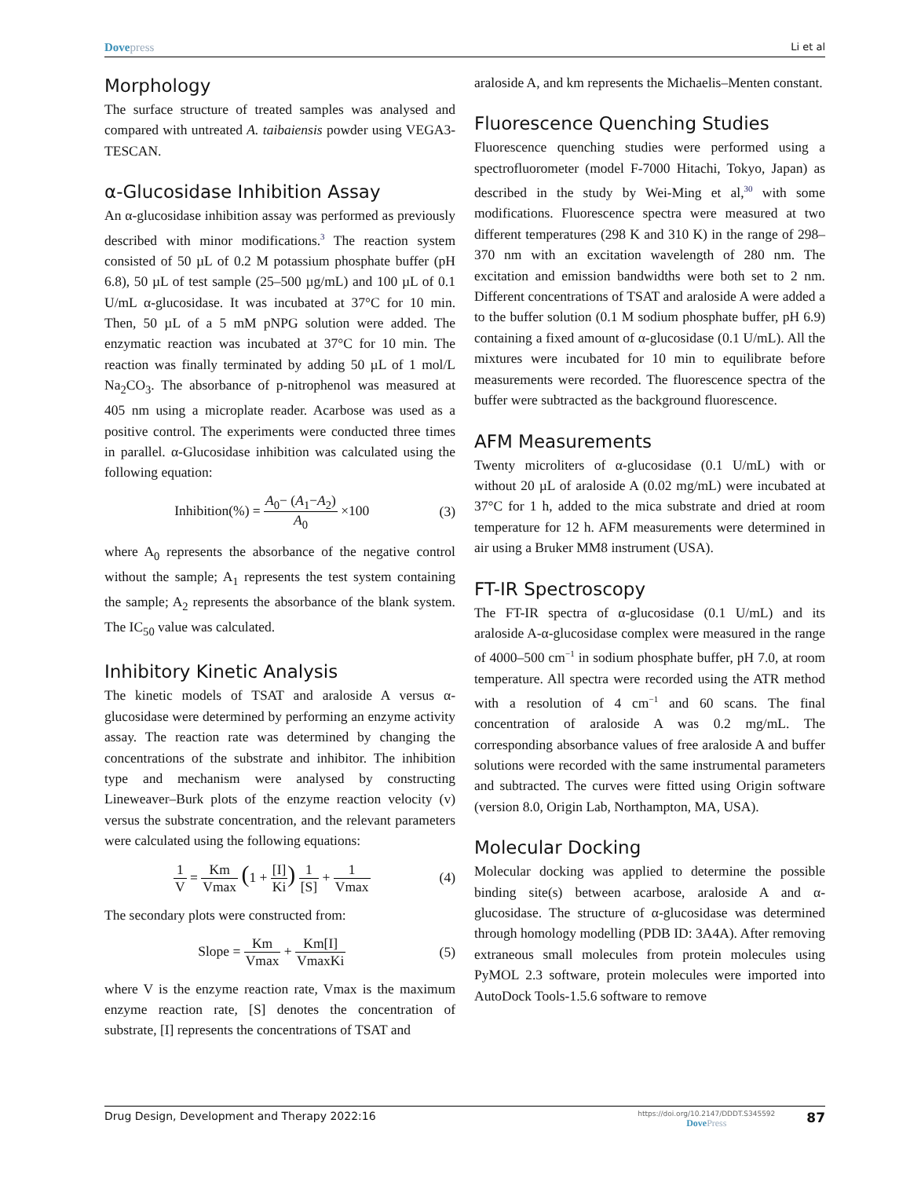Dovepress
Li et al
Morphology
The surface structure of treated samples was analysed and compared with untreated A. taibaiensis powder using VEGA3-TESCAN.
α-Glucosidase Inhibition Assay
An α-glucosidase inhibition assay was performed as previously described with minor modifications.<sup>3</sup> The reaction system consisted of 50 µL of 0.2 M potassium phosphate buffer (pH 6.8), 50 µL of test sample (25–500 µg/mL) and 100 µL of 0.1 U/mL α-glucosidase. It was incubated at 37°C for 10 min. Then, 50 µL of a 5 mM pNPG solution were added. The enzymatic reaction was incubated at 37°C for 10 min. The reaction was finally terminated by adding 50 µL of 1 mol/L Na<sub>2</sub>CO<sub>3</sub>. The absorbance of p-nitrophenol was measured at 405 nm using a microplate reader. Acarbose was used as a positive control. The experiments were conducted three times in parallel. α-Glucosidase inhibition was calculated using the following equation:
Inhibition(%) = A<sub>0</sub>− (A<sub>1</sub>−A<sub>2</sub>) A<sub>0</sub> ×100
(3)
where A<sub>0</sub> represents the absorbance of the negative control without the sample; A<sub>1</sub> represents the test system containing the sample; A<sub>2</sub> represents the absorbance of the blank system. The IC<sub>50</sub> value was calculated.
Inhibitory Kinetic Analysis
The kinetic models of TSAT and araloside A versus α-glucosidase were determined by performing an enzyme activity assay. The reaction rate was determined by changing the concentrations of the substrate and inhibitor. The inhibition type and mechanism were analysed by constructing Lineweaver–Burk plots of the enzyme reaction velocity (v) versus the substrate concentration, and the relevant parameters were calculated using the following equations:
1 V = Km Vmax (1 + [I] Ki) 1 [S] + 1 Vmax
(4)
The secondary plots were constructed from:
Slope = Km Vmax + Km[I] VmaxKi (5)
where V is the enzyme reaction rate, Vmax is the maximum enzyme reaction rate, [S] denotes the concentration of substrate, [I] represents the concentrations of TSAT and
araloside A, and km represents the Michaelis–Menten constant.
Fluorescence Quenching Studies
Fluorescence quenching studies were performed using a spectrofluorometer (model F-7000 Hitachi, Tokyo, Japan) as described in the study by Wei-Ming et al,<sup>30</sup> with some modifications. Fluorescence spectra were measured at two different temperatures (298 K and 310 K) in the range of 298–370 nm with an excitation wavelength of 280 nm. The excitation and emission bandwidths were both set to 2 nm. Different concentrations of TSAT and araloside A were added a to the buffer solution (0.1 M sodium phosphate buffer, pH 6.9) containing a fixed amount of α-glucosidase (0.1 U/mL). All the mixtures were incubated for 10 min to equilibrate before measurements were recorded. The fluorescence spectra of the buffer were subtracted as the background fluorescence.
AFM Measurements
Twenty microliters of α-glucosidase (0.1 U/mL) with or without 20 µL of araloside A (0.02 mg/mL) were incubated at 37°C for 1 h, added to the mica substrate and dried at room temperature for 12 h. AFM measurements were determined in air using a Bruker MM8 instrument (USA).
FT-IR Spectroscopy
The FT-IR spectra of α-glucosidase (0.1 U/mL) and its araloside A-α-glucosidase complex were measured in the range of 4000–500 cm<sup>−1</sup> in sodium phosphate buffer, pH 7.0, at room temperature. All spectra were recorded using the ATR method with a resolution of 4 cm<sup>−1</sup> and 60 scans. The final concentration of araloside A was 0.2 mg/mL. The corresponding absorbance values of free araloside A and buffer solutions were recorded with the same instrumental parameters and subtracted. The curves were fitted using Origin software (version 8.0, Origin Lab, Northampton, MA, USA).
Molecular Docking
Molecular docking was applied to determine the possible binding site(s) between acarbose, araloside A and α-glucosidase. The structure of α-glucosidase was determined through homology modelling (PDB ID: 3A4A). After removing extraneous small molecules from protein molecules using PyMOL 2.3 software, protein molecules were imported into AutoDock Tools-1.5.6 software to remove
Drug Design, Development and Therapy 2022:16
https://doi.org/10.2147/DDDT.S345592
DovePress
87